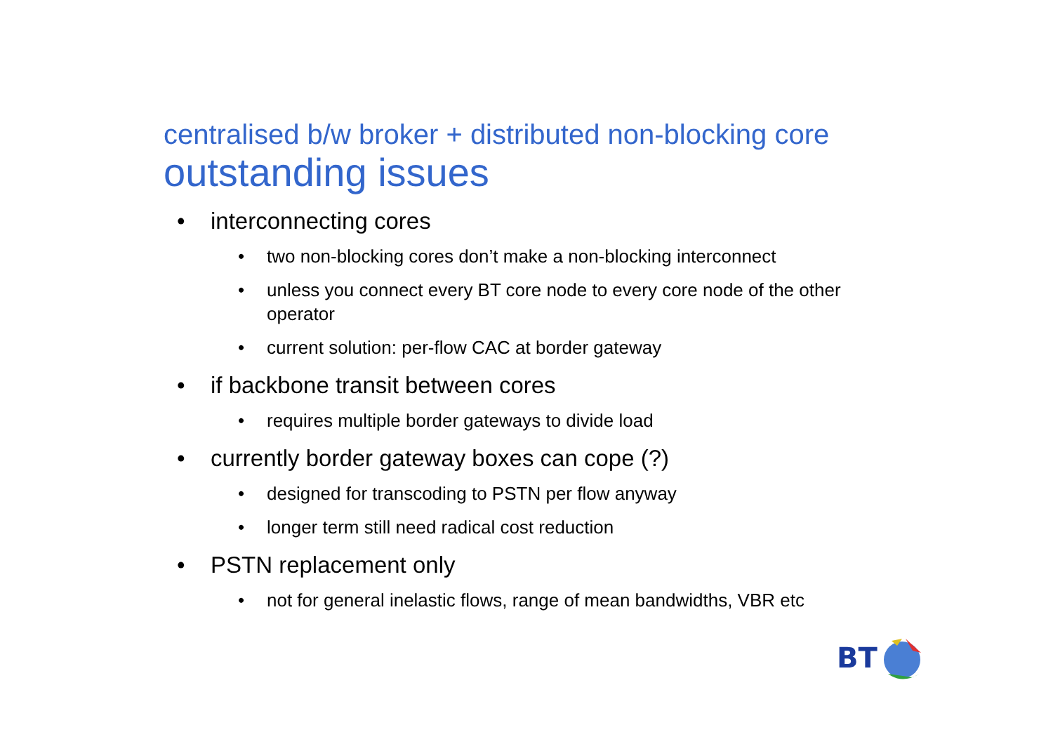centralised b/w broker + distributed non-blocking core
outstanding issues
• interconnecting cores
• two non-blocking cores don’t make a non-blocking interconnect
• unless you connect every BT core node to every core node of the other operator
• current solution: per-flow CAC at border gateway
• if backbone transit between cores
• requires multiple border gateways to divide load
• currently border gateway boxes can cope (?)
• designed for transcoding to PSTN per flow anyway
• longer term still need radical cost reduction
• PSTN replacement only
• not for general inelastic flows, range of mean bandwidths, VBR etc
BT